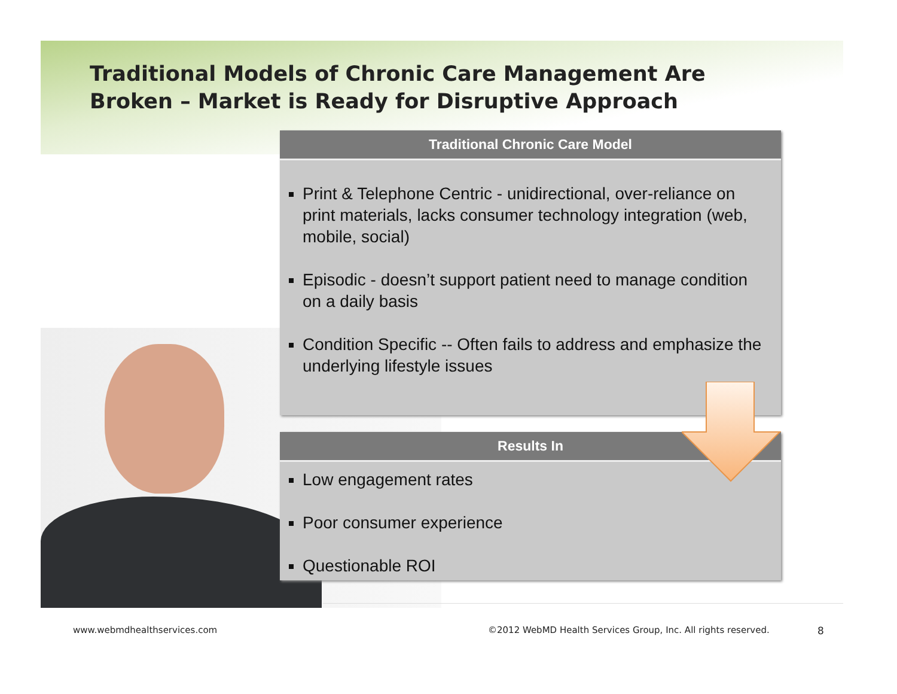Traditional Models of Chronic Care Management Are
Broken – Market is Ready for Disruptive Approach
Traditional Chronic Care Model
Print & Telephone Centric - unidirectional, over-reliance on print materials, lacks consumer technology integration (web, mobile, social)
Episodic - doesn’t support patient need to manage condition on a daily basis
Condition Specific -- Often fails to address and emphasize the underlying lifestyle issues
Results In
Low engagement rates
Poor consumer experience
Questionable ROI
www.webmdhealthservices.com
©2012 WebMD Health Services Group, Inc. All rights reserved.
8